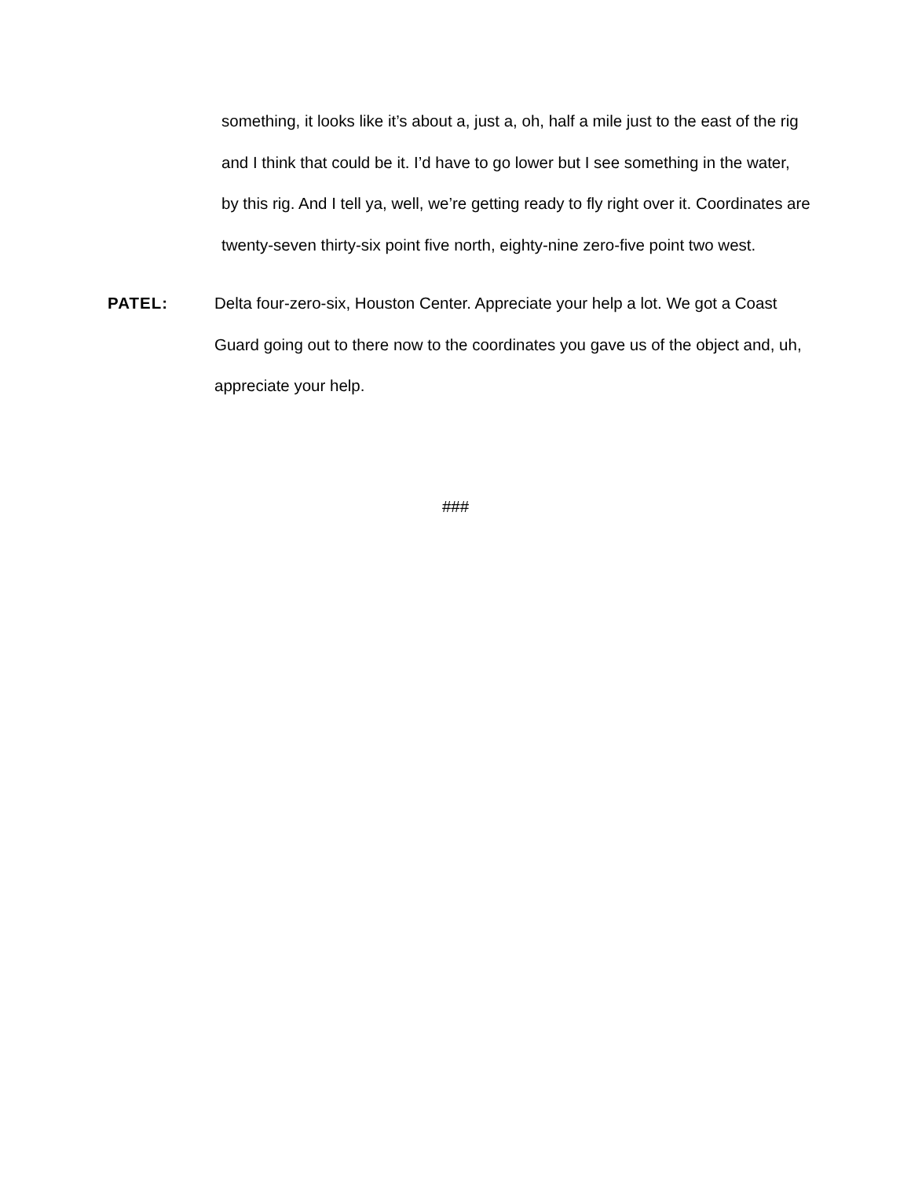something, it looks like it’s about a, just a, oh, half a mile just to the east of the rig and I think that could be it. I’d have to go lower but I see something in the water, by this rig. And I tell ya, well, we’re getting ready to fly right over it. Coordinates are twenty-seven thirty-six point five north, eighty-nine zero-five point two west.
PATEL: Delta four-zero-six, Houston Center. Appreciate your help a lot. We got a Coast Guard going out to there now to the coordinates you gave us of the object and, uh, appreciate your help.
###